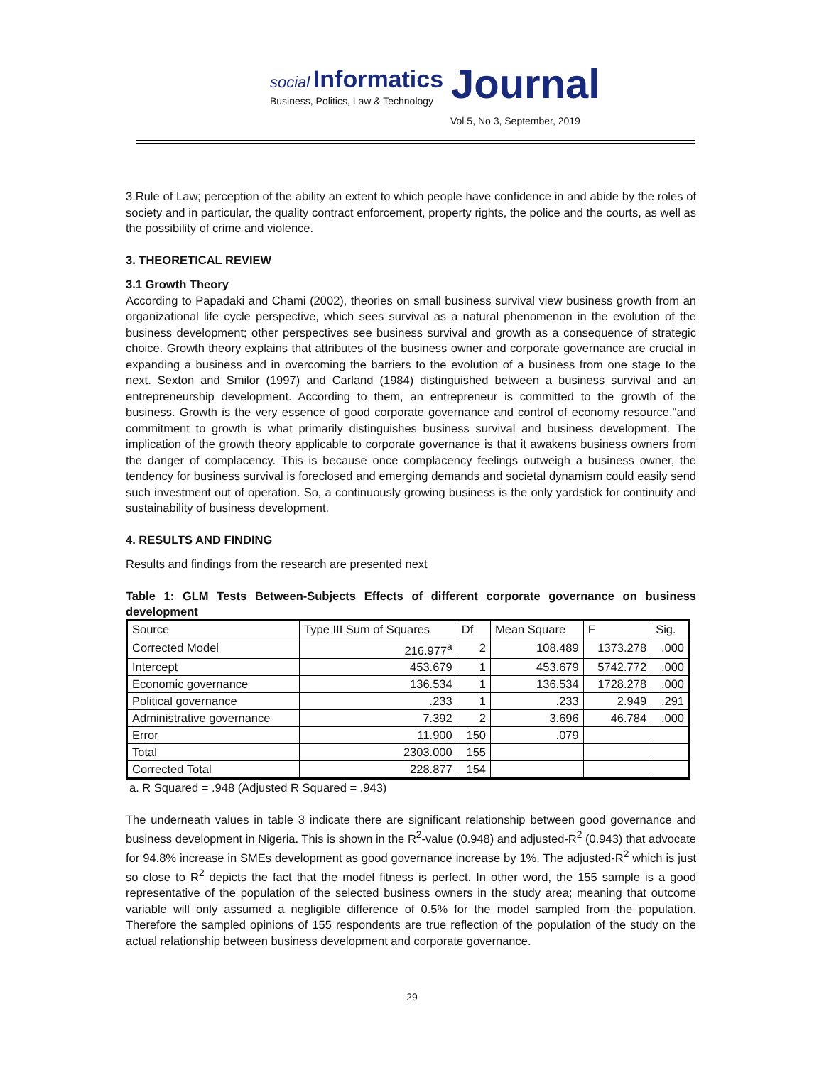social Informatics Journal
Business, Politics, Law & Technology
Vol 5, No 3, September, 2019
3.Rule of Law; perception of the ability an extent to which people have confidence in and abide by the roles of society and in particular, the quality contract enforcement, property rights, the police and the courts, as well as the possibility of crime and violence.
3. THEORETICAL REVIEW
3.1 Growth Theory
According to Papadaki and Chami (2002), theories on small business survival view business growth from an organizational life cycle perspective, which sees survival as a natural phenomenon in the evolution of the business development; other perspectives see business survival and growth as a consequence of strategic choice. Growth theory explains that attributes of the business owner and corporate governance are crucial in expanding a business and in overcoming the barriers to the evolution of a business from one stage to the next. Sexton and Smilor (1997) and Carland (1984) distinguished between a business survival and an entrepreneurship development. According to them, an entrepreneur is committed to the growth of the business. Growth is the very essence of good corporate governance and control of economy resource,"and commitment to growth is what primarily distinguishes business survival and business development. The implication of the growth theory applicable to corporate governance is that it awakens business owners from the danger of complacency. This is because once complacency feelings outweigh a business owner, the tendency for business survival is foreclosed and emerging demands and societal dynamism could easily send such investment out of operation. So, a continuously growing business is the only yardstick for continuity and sustainability of business development.
4. RESULTS AND FINDING
Results and findings from the research are presented next
Table 1: GLM Tests Between-Subjects Effects of different corporate governance on business development
| Source | Type III Sum of Squares | Df | Mean Square | F | Sig. |
| --- | --- | --- | --- | --- | --- |
| Corrected Model | 216.977<sup>a</sup> | 2 | 108.489 | 1373.278 | .000 |
| Intercept | 453.679 | 1 | 453.679 | 5742.772 | .000 |
| Economic governance | 136.534 | 1 | 136.534 | 1728.278 | .000 |
| Political governance | .233 | 1 | .233 | 2.949 | .291 |
| Administrative governance | 7.392 | 2 | 3.696 | 46.784 | .000 |
| Error | 11.900 | 150 | .079 | | |
| Total | 2303.000 | 155 | | | |
| Corrected Total | 228.877 | 154 | | | |
a. R Squared = .948 (Adjusted R Squared = .943)
The underneath values in table 3 indicate there are significant relationship between good governance and business development in Nigeria. This is shown in the R<sup>2</sup>-value (0.948) and adjusted-R<sup>2</sup> (0.943) that advocate for 94.8% increase in SMEs development as good governance increase by 1%. The adjusted-R<sup>2</sup> which is just so close to R<sup>2</sup> depicts the fact that the model fitness is perfect. In other word, the 155 sample is a good representative of the population of the selected business owners in the study area; meaning that outcome variable will only assumed a negligible difference of 0.5% for the model sampled from the population. Therefore the sampled opinions of 155 respondents are true reflection of the population of the study on the actual relationship between business development and corporate governance.
29